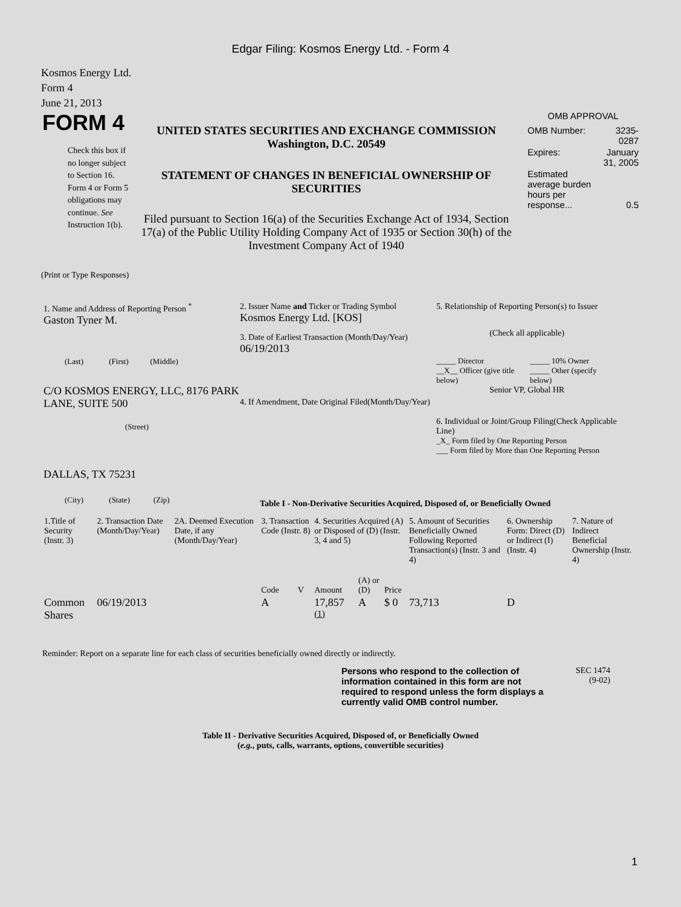Edgar Filing: Kosmos Energy Ltd. - Form 4
Kosmos Energy Ltd.
Form 4
June 21, 2013
FORM 4
Check this box if no longer subject to Section 16. Form 4 or Form 5 obligations may continue. See Instruction 1(b).
UNITED STATES SECURITIES AND EXCHANGE COMMISSION
Washington, D.C. 20549
STATEMENT OF CHANGES IN BENEFICIAL OWNERSHIP OF SECURITIES
Filed pursuant to Section 16(a) of the Securities Exchange Act of 1934, Section 17(a) of the Public Utility Holding Company Act of 1935 or Section 30(h) of the Investment Company Act of 1940
OMB APPROVAL
| OMB Number: | 3235-0287 |
| Expires: | January 31, 2005 |
| Estimated average burden hours per response... | 0.5 |
(Print or Type Responses)
1. Name and Address of Reporting Person <sup>*</sup>
Gaston Tyner M.
(Last) (First) (Middle)
C/O KOSMOS ENERGY, LLC, 8176 PARK LANE, SUITE 500
(Street)
DALLAS, TX 75231
(City) (State) (Zip)
2. Issuer Name and Ticker or Trading Symbol
Kosmos Energy Ltd. [KOS]
3. Date of Earliest Transaction (Month/Day/Year)
06/19/2013
4. If Amendment, Date Original Filed(Month/Day/Year)
5. Relationship of Reporting Person(s) to Issuer
(Check all applicable)
_____ Director
__X__ Officer (give title below)
_____ 10% Owner
_____ Other (specify below)
Senior VP, Global HR
6. Individual or Joint/Group Filing(Check Applicable Line)
_X_ Form filed by One Reporting Person
___ Form filed by More than One Reporting Person
Table I - Non-Derivative Securities Acquired, Disposed of, or Beneficially Owned
| 1.Title of Security (Instr. 3) | 2. Transaction Date (Month/Day/Year) | 2A. Deemed Execution Date, if any (Month/Day/Year) | 3. Transaction Code (Instr. 8) | | 4. Securities Acquired (A) or Disposed of (D) (Instr. 3, 4 and 5) | | | 5. Amount of Securities Beneficially Owned Following Reported Transaction(s) (Instr. 3 and 4) | 6. Ownership Form: Direct (D) or Indirect (I) (Instr. 4) | 7. Nature of Indirect Beneficial Ownership (Instr. 4) |
| --- | --- | --- | --- | --- | --- | --- | --- | --- | --- | --- |
| | | | Code | V | Amount | (A) or (D) | Price | | | |
| Common Shares | 06/19/2013 | | A | | 17,857 <sup>(1)</sup> | A | $ 0 | 73,713 | D | |
Reminder: Report on a separate line for each class of securities beneficially owned directly or indirectly.
Persons who respond to the collection of information contained in this form are not required to respond unless the form displays a currently valid OMB control number.
SEC 1474
(9-02)
Table II - Derivative Securities Acquired, Disposed of, or Beneficially Owned
(e.g., puts, calls, warrants, options, convertible securities)
1